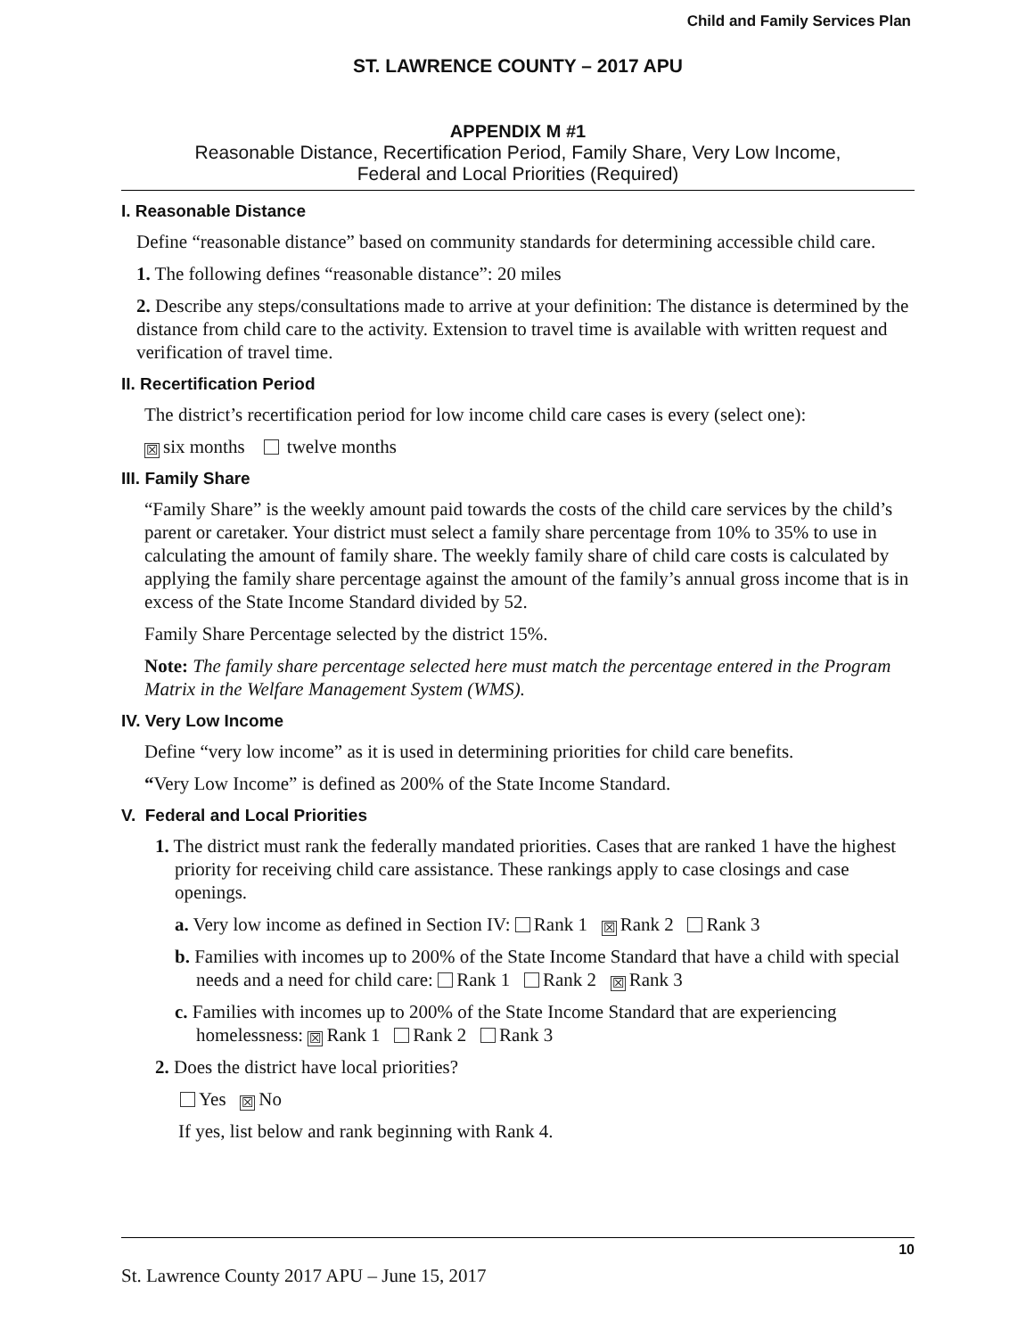Child and Family Services Plan
ST. LAWRENCE COUNTY – 2017 APU
APPENDIX M #1
Reasonable Distance, Recertification Period, Family Share, Very Low Income,
Federal and Local Priorities (Required)
I. Reasonable Distance
Define “reasonable distance” based on community standards for determining accessible child care.
1. The following defines “reasonable distance”: 20 miles
2. Describe any steps/consultations made to arrive at your definition: The distance is determined by the distance from child care to the activity. Extension to travel time is available with written request and verification of travel time.
II. Recertification Period
The district’s recertification period for low income child care cases is every (select one):
☒ six months twelve months
III. Family Share
“Family Share” is the weekly amount paid towards the costs of the child care services by the child’s parent or caretaker. Your district must select a family share percentage from 10% to 35% to use in calculating the amount of family share. The weekly family share of child care costs is calculated by applying the family share percentage against the amount of the family’s annual gross income that is in excess of the State Income Standard divided by 52.
Family Share Percentage selected by the district 15%.
Note: The family share percentage selected here must match the percentage entered in the Program Matrix in the Welfare Management System (WMS).
IV. Very Low Income
Define “very low income” as it is used in determining priorities for child care benefits.
“Very Low Income” is defined as 200% of the State Income Standard.
V. Federal and Local Priorities
1. The district must rank the federally mandated priorities. Cases that are ranked 1 have the highest priority for receiving child care assistance. These rankings apply to case closings and case openings.
a. Very low income as defined in Section IV: Rank 1 ☒ Rank 2 Rank 3
b. Families with incomes up to 200% of the State Income Standard that have a child with special needs and a need for child care: Rank 1 Rank 2 ☒ Rank 3
c. Families with incomes up to 200% of the State Income Standard that are experiencing homelessness: ☒ Rank 1 Rank 2 Rank 3
2. Does the district have local priorities?
Yes ☒ No
If yes, list below and rank beginning with Rank 4.
10
St. Lawrence County 2017 APU – June 15, 2017